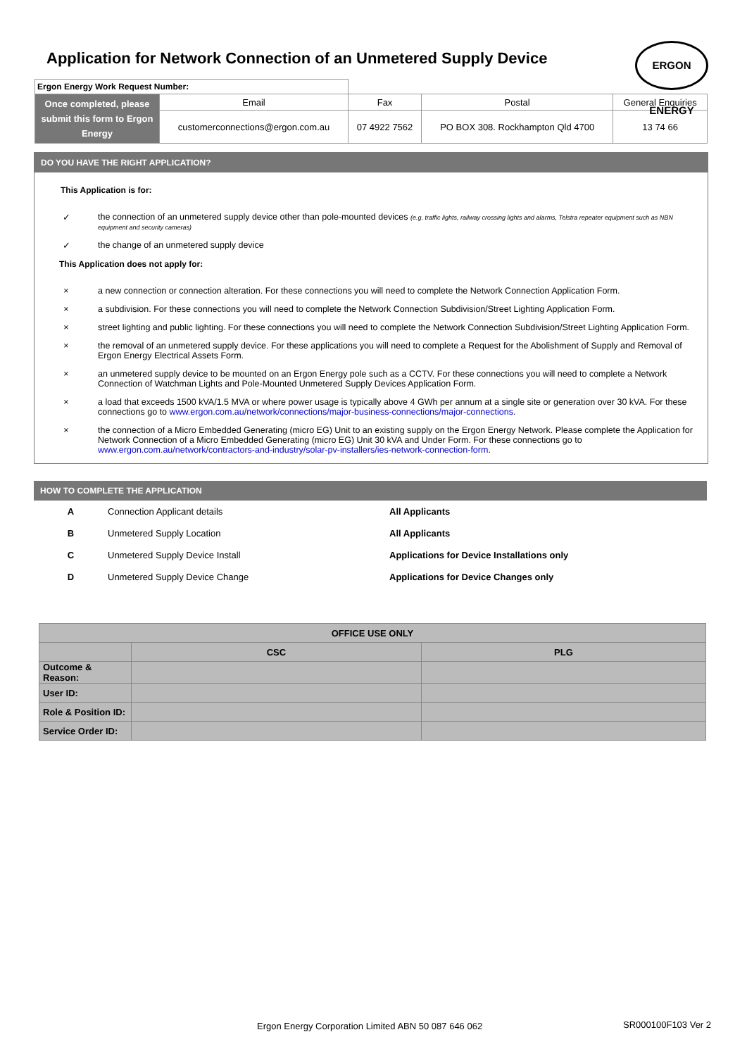Application for Network Connection of an Unmetered Supply Device
ERGON ENERGY
| Ergon Energy Work Request Number: | | | | |
| Once completed, please submit this form to Ergon Energy | Email | Fax | Postal | General Enquiries |
| | customerconnections@ergon.com.au | 07 4922 7562 | PO BOX 308. Rockhampton Qld 4700 | 13 74 66 |
DO YOU HAVE THE RIGHT APPLICATION?
This Application is for:
✓ the connection of an unmetered supply device other than pole-mounted devices (e.g. traffic lights, railway crossing lights and alarms, Telstra repeater equipment such as NBN equipment and security cameras)
✓ the change of an unmetered supply device
This Application does not apply for:
× a new connection or connection alteration. For these connections you will need to complete the Network Connection Application Form.
× a subdivision. For these connections you will need to complete the Network Connection Subdivision/Street Lighting Application Form.
× street lighting and public lighting. For these connections you will need to complete the Network Connection Subdivision/Street Lighting Application Form.
× the removal of an unmetered supply device. For these applications you will need to complete a Request for the Abolishment of Supply and Removal of Ergon Energy Electrical Assets Form.
× an unmetered supply device to be mounted on an Ergon Energy pole such as a CCTV. For these connections you will need to complete a Network Connection of Watchman Lights and Pole-Mounted Unmetered Supply Devices Application Form.
× a load that exceeds 1500 kVA/1.5 MVA or where power usage is typically above 4 GWh per annum at a single site or generation over 30 kVA. For these connections go to www.ergon.com.au/network/connections/major-business-connections/major-connections.
× the connection of a Micro Embedded Generating (micro EG) Unit to an existing supply on the Ergon Energy Network. Please complete the Application for Network Connection of a Micro Embedded Generating (micro EG) Unit 30 kVA and Under Form. For these connections go to www.ergon.com.au/network/contractors-and-industry/solar-pv-installers/ies-network-connection-form.
HOW TO COMPLETE THE APPLICATION
| A | Connection Applicant details | All Applicants |
| B | Unmetered Supply Location | All Applicants |
| C | Unmetered Supply Device Install | Applications for Device Installations only |
| D | Unmetered Supply Device Change | Applications for Device Changes only |
| OFFICE USE ONLY | | |
| --- | --- | --- |
| | CSC | PLG |
| Outcome & Reason: | | |
| User ID: | | |
| Role & Position ID: | | |
| Service Order ID: | | |
Ergon Energy Corporation Limited ABN 50 087 646 062
SR000100F103 Ver 2